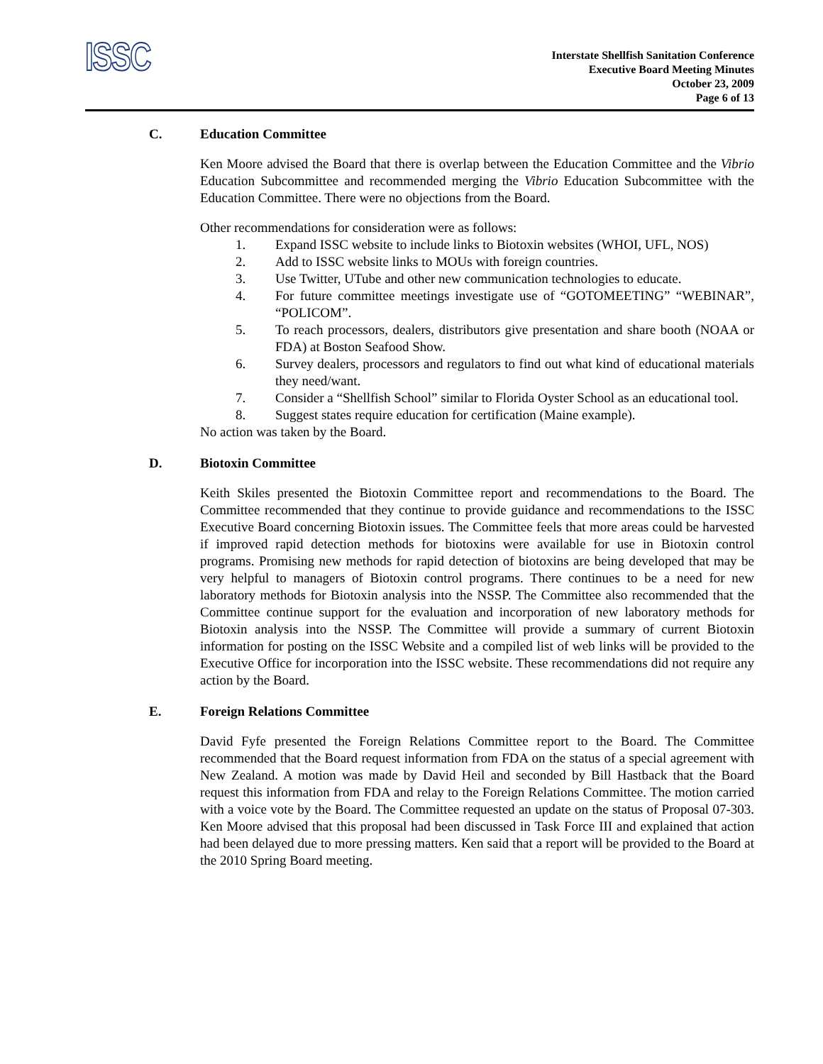ISSC
Interstate Shellfish Sanitation Conference
Executive Board Meeting Minutes
October 23, 2009
Page 6 of 13
C. Education Committee
Ken Moore advised the Board that there is overlap between the Education Committee and the Vibrio Education Subcommittee and recommended merging the Vibrio Education Subcommittee with the Education Committee. There were no objections from the Board.
Other recommendations for consideration were as follows:
1. Expand ISSC website to include links to Biotoxin websites (WHOI, UFL, NOS)
2. Add to ISSC website links to MOUs with foreign countries.
3. Use Twitter, UTube and other new communication technologies to educate.
4. For future committee meetings investigate use of “GOTOMEETING” “WEBINAR”, “POLICOM”.
5. To reach processors, dealers, distributors give presentation and share booth (NOAA or FDA) at Boston Seafood Show.
6. Survey dealers, processors and regulators to find out what kind of educational materials they need/want.
7. Consider a “Shellfish School” similar to Florida Oyster School as an educational tool.
8. Suggest states require education for certification (Maine example).
No action was taken by the Board.
D. Biotoxin Committee
Keith Skiles presented the Biotoxin Committee report and recommendations to the Board. The Committee recommended that they continue to provide guidance and recommendations to the ISSC Executive Board concerning Biotoxin issues. The Committee feels that more areas could be harvested if improved rapid detection methods for biotoxins were available for use in Biotoxin control programs. Promising new methods for rapid detection of biotoxins are being developed that may be very helpful to managers of Biotoxin control programs. There continues to be a need for new laboratory methods for Biotoxin analysis into the NSSP. The Committee also recommended that the Committee continue support for the evaluation and incorporation of new laboratory methods for Biotoxin analysis into the NSSP. The Committee will provide a summary of current Biotoxin information for posting on the ISSC Website and a compiled list of web links will be provided to the Executive Office for incorporation into the ISSC website. These recommendations did not require any action by the Board.
E. Foreign Relations Committee
David Fyfe presented the Foreign Relations Committee report to the Board. The Committee recommended that the Board request information from FDA on the status of a special agreement with New Zealand. A motion was made by David Heil and seconded by Bill Hastback that the Board request this information from FDA and relay to the Foreign Relations Committee. The motion carried with a voice vote by the Board. The Committee requested an update on the status of Proposal 07-303. Ken Moore advised that this proposal had been discussed in Task Force III and explained that action had been delayed due to more pressing matters. Ken said that a report will be provided to the Board at the 2010 Spring Board meeting.